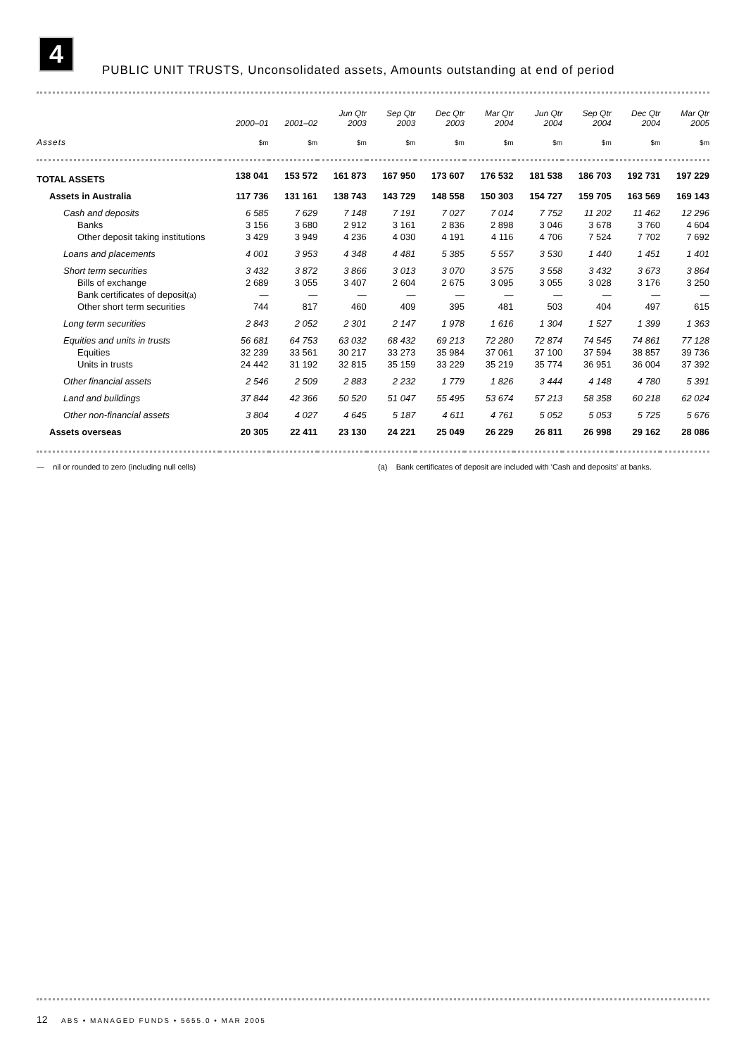4
PUBLIC UNIT TRUSTS, Unconsolidated assets, Amounts outstanding at end of period
| | 2000–01 | 2001–02 | Jun Qtr 2003 | Sep Qtr 2003 | Dec Qtr 2003 | Mar Qtr 2004 | Jun Qtr 2004 | Sep Qtr 2004 | Dec Qtr 2004 | Mar Qtr 2005 |
| --- | --- | --- | --- | --- | --- | --- | --- | --- | --- | --- |
| Assets | $m | $m | $m | $m | $m | $m | $m | $m | $m | $m |
| TOTAL ASSETS | 138 041 | 153 572 | 161 873 | 167 950 | 173 607 | 176 532 | 181 538 | 186 703 | 192 731 | 197 229 |
| Assets in Australia | 117 736 | 131 161 | 138 743 | 143 729 | 148 558 | 150 303 | 154 727 | 159 705 | 163 569 | 169 143 |
| Cash and deposits | 6 585 | 7 629 | 7 148 | 7 191 | 7 027 | 7 014 | 7 752 | 11 202 | 11 462 | 12 296 |
| Banks | 3 156 | 3 680 | 2 912 | 3 161 | 2 836 | 2 898 | 3 046 | 3 678 | 3 760 | 4 604 |
| Other deposit taking institutions | 3 429 | 3 949 | 4 236 | 4 030 | 4 191 | 4 116 | 4 706 | 7 524 | 7 702 | 7 692 |
| Loans and placements | 4 001 | 3 953 | 4 348 | 4 481 | 5 385 | 5 557 | 3 530 | 1 440 | 1 451 | 1 401 |
| Short term securities | 3 432 | 3 872 | 3 866 | 3 013 | 3 070 | 3 575 | 3 558 | 3 432 | 3 673 | 3 864 |
| Bills of exchange | 2 689 | 3 055 | 3 407 | 2 604 | 2 675 | 3 095 | 3 055 | 3 028 | 3 176 | 3 250 |
| Bank certificates of deposit (a) | — | — | — | — | — | — | — | — | — | — |
| Other short term securities | 744 | 817 | 460 | 409 | 395 | 481 | 503 | 404 | 497 | 615 |
| Long term securities | 2 843 | 2 052 | 2 301 | 2 147 | 1 978 | 1 616 | 1 304 | 1 527 | 1 399 | 1 363 |
| Equities and units in trusts | 56 681 | 64 753 | 63 032 | 68 432 | 69 213 | 72 280 | 72 874 | 74 545 | 74 861 | 77 128 |
| Equities | 32 239 | 33 561 | 30 217 | 33 273 | 35 984 | 37 061 | 37 100 | 37 594 | 38 857 | 39 736 |
| Units in trusts | 24 442 | 31 192 | 32 815 | 35 159 | 33 229 | 35 219 | 35 774 | 36 951 | 36 004 | 37 392 |
| Other financial assets | 2 546 | 2 509 | 2 883 | 2 232 | 1 779 | 1 826 | 3 444 | 4 148 | 4 780 | 5 391 |
| Land and buildings | 37 844 | 42 366 | 50 520 | 51 047 | 55 495 | 53 674 | 57 213 | 58 358 | 60 218 | 62 024 |
| Other non-financial assets | 3 804 | 4 027 | 4 645 | 5 187 | 4 611 | 4 761 | 5 052 | 5 053 | 5 725 | 5 676 |
| Assets overseas | 20 305 | 22 411 | 23 130 | 24 221 | 25 049 | 26 229 | 26 811 | 26 998 | 29 162 | 28 086 |
— nil or rounded to zero (including null cells) (a) Bank certificates of deposit are included with 'Cash and deposits' at banks.
12 ABS • MANAGED FUNDS • 5655.0 • MAR 2005